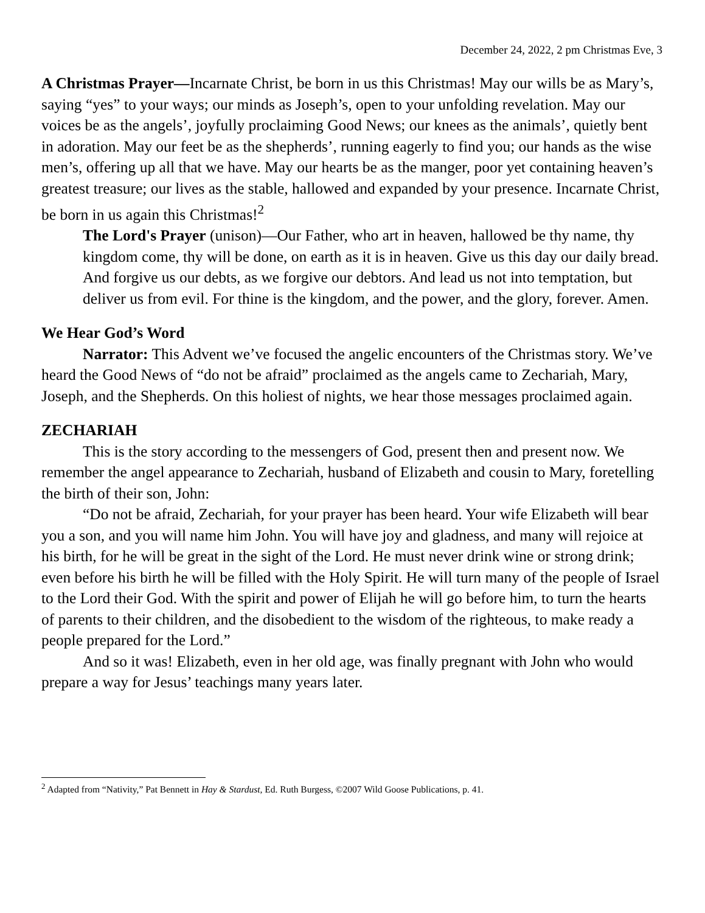December 24, 2022, 2 pm Christmas Eve, 3
A Christmas Prayer—Incarnate Christ, be born in us this Christmas! May our wills be as Mary’s, saying “yes” to your ways; our minds as Joseph’s, open to your unfolding revelation. May our voices be as the angels’, joyfully proclaiming Good News; our knees as the animals’, quietly bent in adoration. May our feet be as the shepherds’, running eagerly to find you; our hands as the wise men’s, offering up all that we have. May our hearts be as the manger, poor yet containing heaven’s greatest treasure; our lives as the stable, hallowed and expanded by your presence. Incarnate Christ, be born in us again this Christmas!<sup>2</sup>
The Lord's Prayer (unison)—Our Father, who art in heaven, hallowed be thy name, thy kingdom come, thy will be done, on earth as it is in heaven. Give us this day our daily bread. And forgive us our debts, as we forgive our debtors. And lead us not into temptation, but deliver us from evil. For thine is the kingdom, and the power, and the glory, forever. Amen.
We Hear God’s Word
Narrator: This Advent we’ve focused the angelic encounters of the Christmas story. We’ve heard the Good News of “do not be afraid” proclaimed as the angels came to Zechariah, Mary, Joseph, and the Shepherds. On this holiest of nights, we hear those messages proclaimed again.
ZECHARIAH
This is the story according to the messengers of God, present then and present now. We remember the angel appearance to Zechariah, husband of Elizabeth and cousin to Mary, foretelling the birth of their son, John:
“Do not be afraid, Zechariah, for your prayer has been heard. Your wife Elizabeth will bear you a son, and you will name him John. You will have joy and gladness, and many will rejoice at his birth, for he will be great in the sight of the Lord. He must never drink wine or strong drink; even before his birth he will be filled with the Holy Spirit. He will turn many of the people of Israel to the Lord their God. With the spirit and power of Elijah he will go before him, to turn the hearts of parents to their children, and the disobedient to the wisdom of the righteous, to make ready a people prepared for the Lord.”
And so it was! Elizabeth, even in her old age, was finally pregnant with John who would prepare a way for Jesus’ teachings many years later.
<sup>2</sup> Adapted from “Nativity,” Pat Bennett in Hay & Stardust, Ed. Ruth Burgess, ©2007 Wild Goose Publications, p. 41.